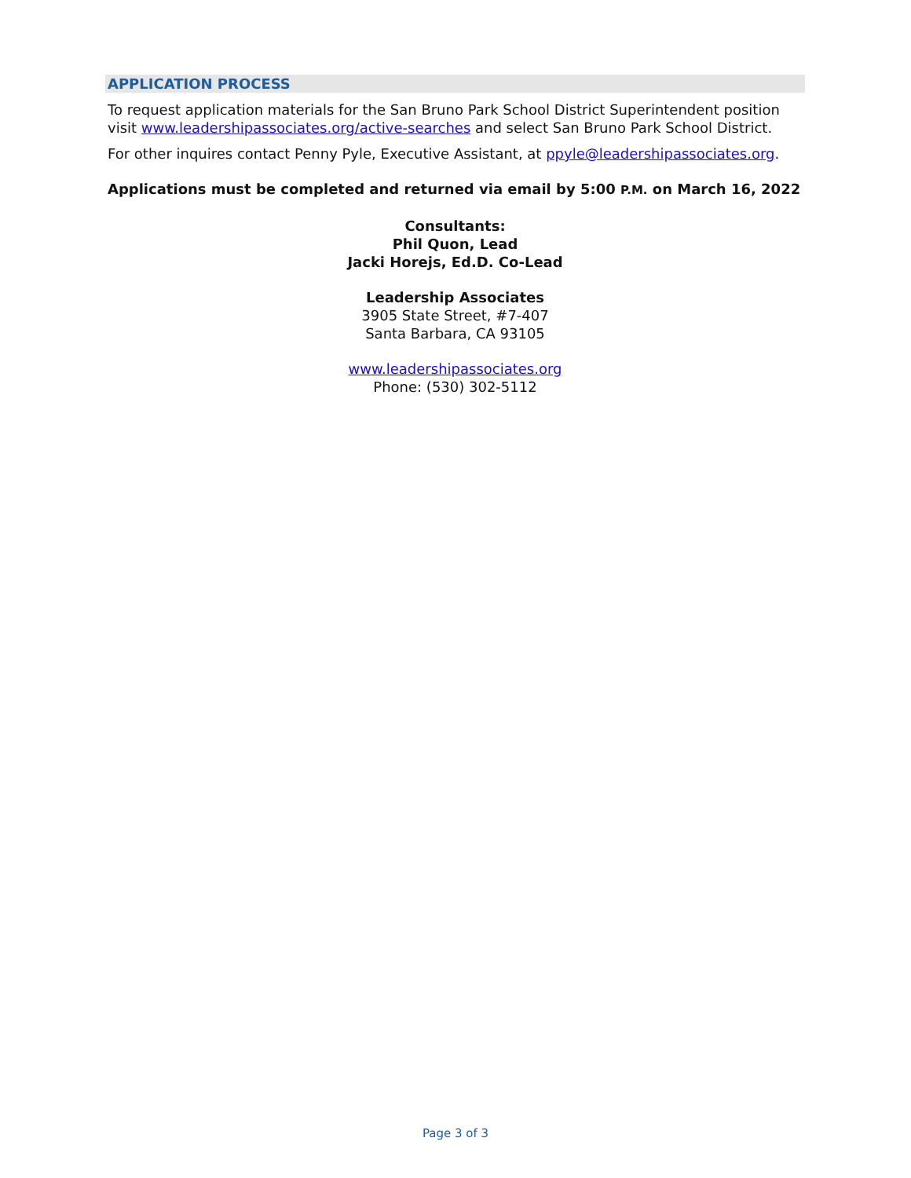APPLICATION PROCESS
To request application materials for the San Bruno Park School District Superintendent position visit www.leadershipassociates.org/active-searches and select San Bruno Park School District.
For other inquires contact Penny Pyle, Executive Assistant, at ppyle@leadershipassociates.org.
Applications must be completed and returned via email by 5:00 P.M. on March 16, 2022
Consultants:
Phil Quon, Lead
Jacki Horejs, Ed.D. Co-Lead
Leadership Associates
3905 State Street, #7-407
Santa Barbara, CA 93105
www.leadershipassociates.org
Phone: (530) 302-5112
Page 3 of 3